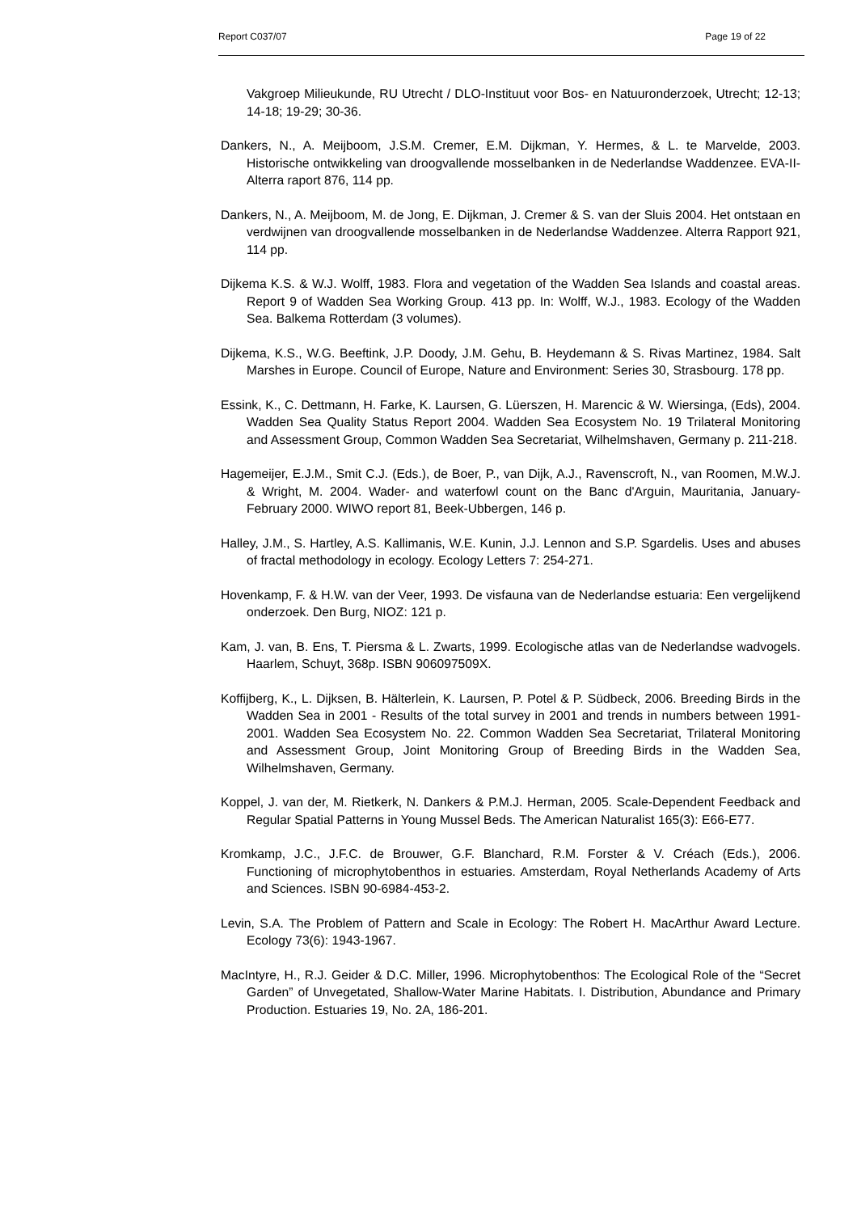Report C037/07 Page 19 of 22
Vakgroep Milieukunde, RU Utrecht / DLO-Instituut voor Bos- en Natuuronderzoek, Utrecht; 12-13; 14-18; 19-29; 30-36.
Dankers, N., A. Meijboom, J.S.M. Cremer, E.M. Dijkman, Y. Hermes, & L. te Marvelde, 2003. Historische ontwikkeling van droogvallende mosselbanken in de Nederlandse Waddenzee. EVA-II-Alterra raport 876, 114 pp.
Dankers, N., A. Meijboom, M. de Jong, E. Dijkman, J. Cremer & S. van der Sluis 2004. Het ontstaan en verdwijnen van droogvallende mosselbanken in de Nederlandse Waddenzee. Alterra Rapport 921, 114 pp.
Dijkema K.S. & W.J. Wolff, 1983. Flora and vegetation of the Wadden Sea Islands and coastal areas. Report 9 of Wadden Sea Working Group. 413 pp. In: Wolff, W.J., 1983. Ecology of the Wadden Sea. Balkema Rotterdam (3 volumes).
Dijkema, K.S., W.G. Beeftink, J.P. Doody, J.M. Gehu, B. Heydemann & S. Rivas Martinez, 1984. Salt Marshes in Europe. Council of Europe, Nature and Environment: Series 30, Strasbourg. 178 pp.
Essink, K., C. Dettmann, H. Farke, K. Laursen, G. Lüerszen, H. Marencic & W. Wiersinga, (Eds), 2004. Wadden Sea Quality Status Report 2004. Wadden Sea Ecosystem No. 19 Trilateral Monitoring and Assessment Group, Common Wadden Sea Secretariat, Wilhelmshaven, Germany p. 211-218.
Hagemeijer, E.J.M., Smit C.J. (Eds.), de Boer, P., van Dijk, A.J., Ravenscroft, N., van Roomen, M.W.J. & Wright, M. 2004. Wader- and waterfowl count on the Banc d'Arguin, Mauritania, January-February 2000. WIWO report 81, Beek-Ubbergen, 146 p.
Halley, J.M., S. Hartley, A.S. Kallimanis, W.E. Kunin, J.J. Lennon and S.P. Sgardelis. Uses and abuses of fractal methodology in ecology. Ecology Letters 7: 254-271.
Hovenkamp, F. & H.W. van der Veer, 1993. De visfauna van de Nederlandse estuaria: Een vergelijkend onderzoek. Den Burg, NIOZ: 121 p.
Kam, J. van, B. Ens, T. Piersma & L. Zwarts, 1999. Ecologische atlas van de Nederlandse wadvogels. Haarlem, Schuyt, 368p. ISBN 906097509X.
Koffijberg, K., L. Dijksen, B. Hälterlein, K. Laursen, P. Potel & P. Südbeck, 2006. Breeding Birds in the Wadden Sea in 2001 - Results of the total survey in 2001 and trends in numbers between 1991-2001. Wadden Sea Ecosystem No. 22. Common Wadden Sea Secretariat, Trilateral Monitoring and Assessment Group, Joint Monitoring Group of Breeding Birds in the Wadden Sea, Wilhelmshaven, Germany.
Koppel, J. van der, M. Rietkerk, N. Dankers & P.M.J. Herman, 2005. Scale-Dependent Feedback and Regular Spatial Patterns in Young Mussel Beds. The American Naturalist 165(3): E66-E77.
Kromkamp, J.C., J.F.C. de Brouwer, G.F. Blanchard, R.M. Forster & V. Créach (Eds.), 2006. Functioning of microphytobenthos in estuaries. Amsterdam, Royal Netherlands Academy of Arts and Sciences. ISBN 90-6984-453-2.
Levin, S.A. The Problem of Pattern and Scale in Ecology: The Robert H. MacArthur Award Lecture. Ecology 73(6): 1943-1967.
MacIntyre, H., R.J. Geider & D.C. Miller, 1996. Microphytobenthos: The Ecological Role of the “Secret Garden” of Unvegetated, Shallow-Water Marine Habitats. I. Distribution, Abundance and Primary Production. Estuaries 19, No. 2A, 186-201.